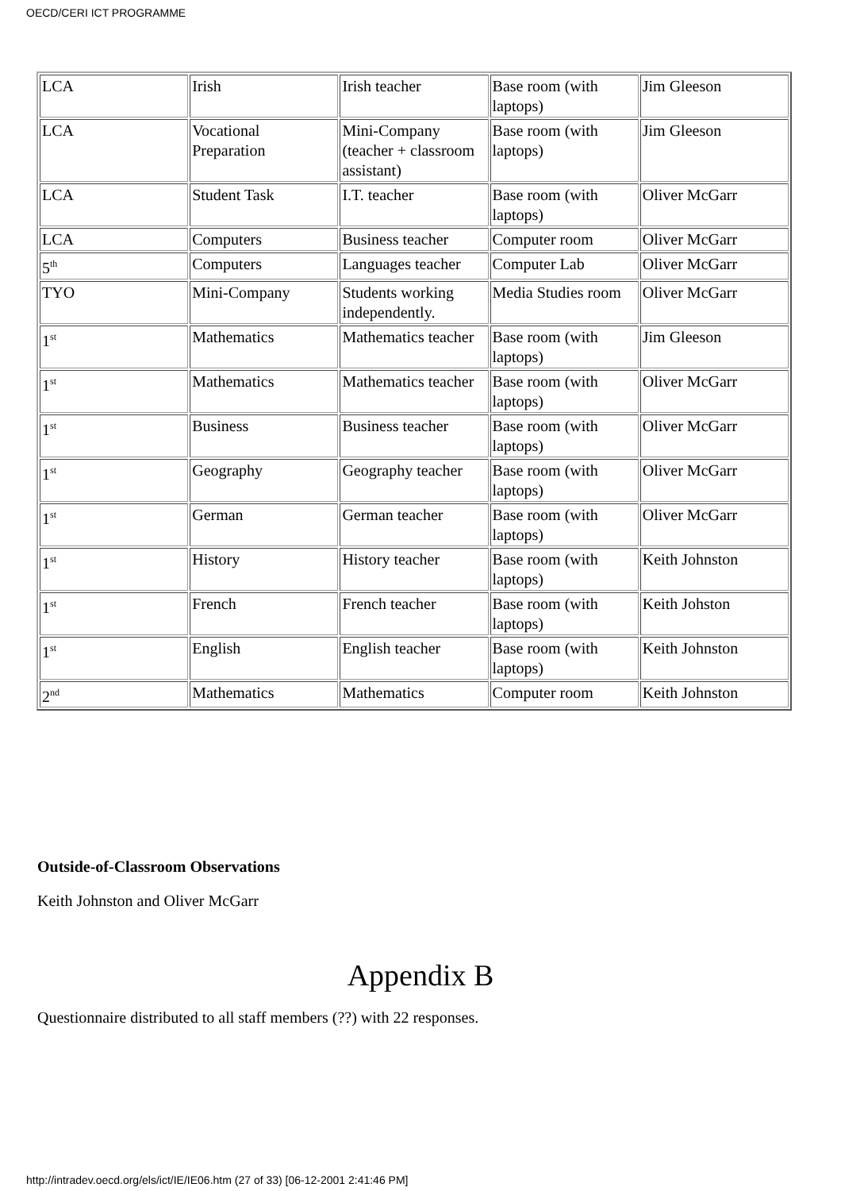OECD/CERI ICT PROGRAMME
| LCA | Irish | Irish teacher | Base room (with laptops) | Jim Gleeson |
| LCA | Vocational Preparation | Mini-Company (teacher + classroom assistant) | Base room (with laptops) | Jim Gleeson |
| LCA | Student Task | I.T. teacher | Base room (with laptops) | Oliver McGarr |
| LCA | Computers | Business teacher | Computer room | Oliver McGarr |
| 5<sup>th</sup> | Computers | Languages teacher | Computer Lab | Oliver McGarr |
| TYO | Mini-Company | Students working independently. | Media Studies room | Oliver McGarr |
| 1<sup>st</sup> | Mathematics | Mathematics teacher | Base room (with laptops) | Jim Gleeson |
| 1<sup>st</sup> | Mathematics | Mathematics teacher | Base room (with laptops) | Oliver McGarr |
| 1<sup>st</sup> | Business | Business teacher | Base room (with laptops) | Oliver McGarr |
| 1<sup>st</sup> | Geography | Geography teacher | Base room (with laptops) | Oliver McGarr |
| 1<sup>st</sup> | German | German teacher | Base room (with laptops) | Oliver McGarr |
| 1<sup>st</sup> | History | History teacher | Base room (with laptops) | Keith Johnston |
| 1<sup>st</sup> | French | French teacher | Base room (with laptops) | Keith Johston |
| 1<sup>st</sup> | English | English teacher | Base room (with laptops) | Keith Johnston |
| 2<sup>nd</sup> | Mathematics | Mathematics | Computer room | Keith Johnston |
Outside-of-Classroom Observations
Keith Johnston and Oliver McGarr
Appendix B
Questionnaire distributed to all staff members (??) with 22 responses.
http://intradev.oecd.org/els/ict/IE/IE06.htm (27 of 33) [06-12-2001 2:41:46 PM]